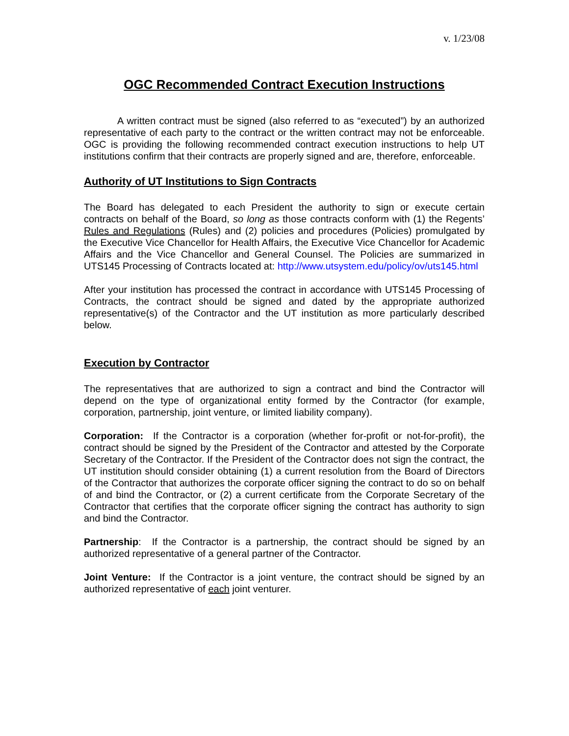v. 1/23/08
OGC Recommended Contract Execution Instructions
A written contract must be signed (also referred to as “executed”) by an authorized representative of each party to the contract or the written contract may not be enforceable. OGC is providing the following recommended contract execution instructions to help UT institutions confirm that their contracts are properly signed and are, therefore, enforceable.
Authority of UT Institutions to Sign Contracts
The Board has delegated to each President the authority to sign or execute certain contracts on behalf of the Board, so long as those contracts conform with (1) the Regents’ Rules and Regulations (Rules) and (2) policies and procedures (Policies) promulgated by the Executive Vice Chancellor for Health Affairs, the Executive Vice Chancellor for Academic Affairs and the Vice Chancellor and General Counsel. The Policies are summarized in UTS145 Processing of Contracts located at: http://www.utsystem.edu/policy/ov/uts145.html
After your institution has processed the contract in accordance with UTS145 Processing of Contracts, the contract should be signed and dated by the appropriate authorized representative(s) of the Contractor and the UT institution as more particularly described below.
Execution by Contractor
The representatives that are authorized to sign a contract and bind the Contractor will depend on the type of organizational entity formed by the Contractor (for example, corporation, partnership, joint venture, or limited liability company).
Corporation: If the Contractor is a corporation (whether for-profit or not-for-profit), the contract should be signed by the President of the Contractor and attested by the Corporate Secretary of the Contractor. If the President of the Contractor does not sign the contract, the UT institution should consider obtaining (1) a current resolution from the Board of Directors of the Contractor that authorizes the corporate officer signing the contract to do so on behalf of and bind the Contractor, or (2) a current certificate from the Corporate Secretary of the Contractor that certifies that the corporate officer signing the contract has authority to sign and bind the Contractor.
Partnership: If the Contractor is a partnership, the contract should be signed by an authorized representative of a general partner of the Contractor.
Joint Venture: If the Contractor is a joint venture, the contract should be signed by an authorized representative of each joint venturer.